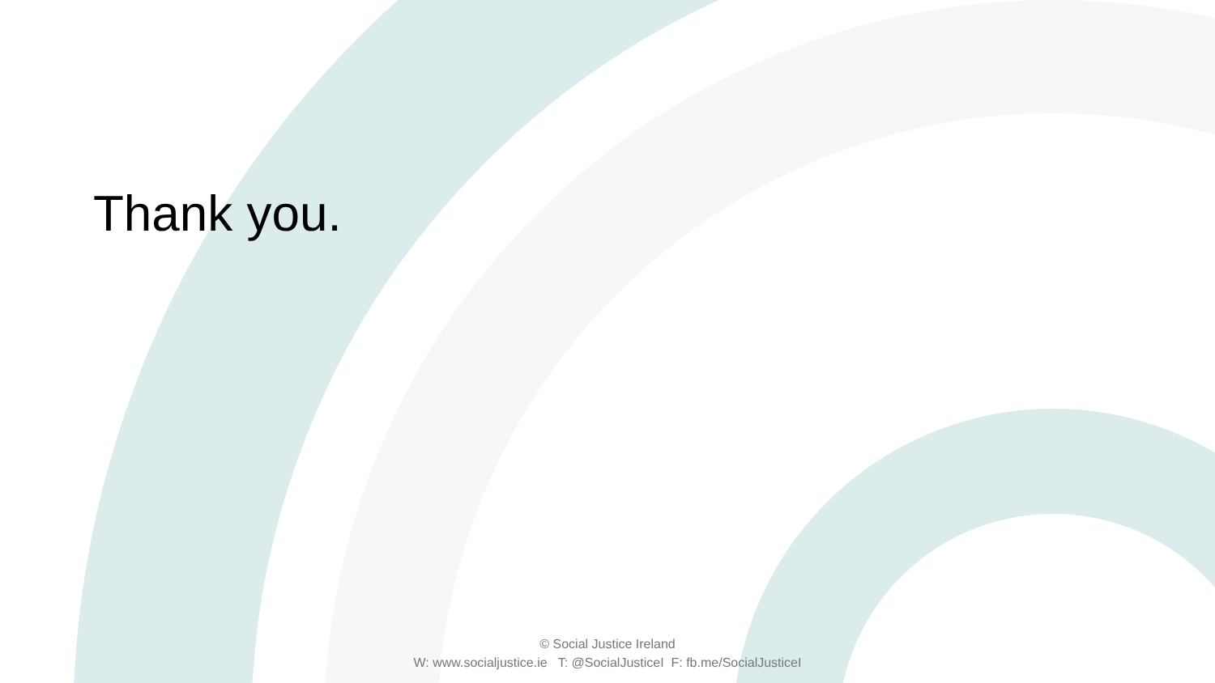Thank you.
© Social Justice Ireland
W: www.socialjustice.ie T: @SocialJusticeI F: fb.me/SocialJusticeI